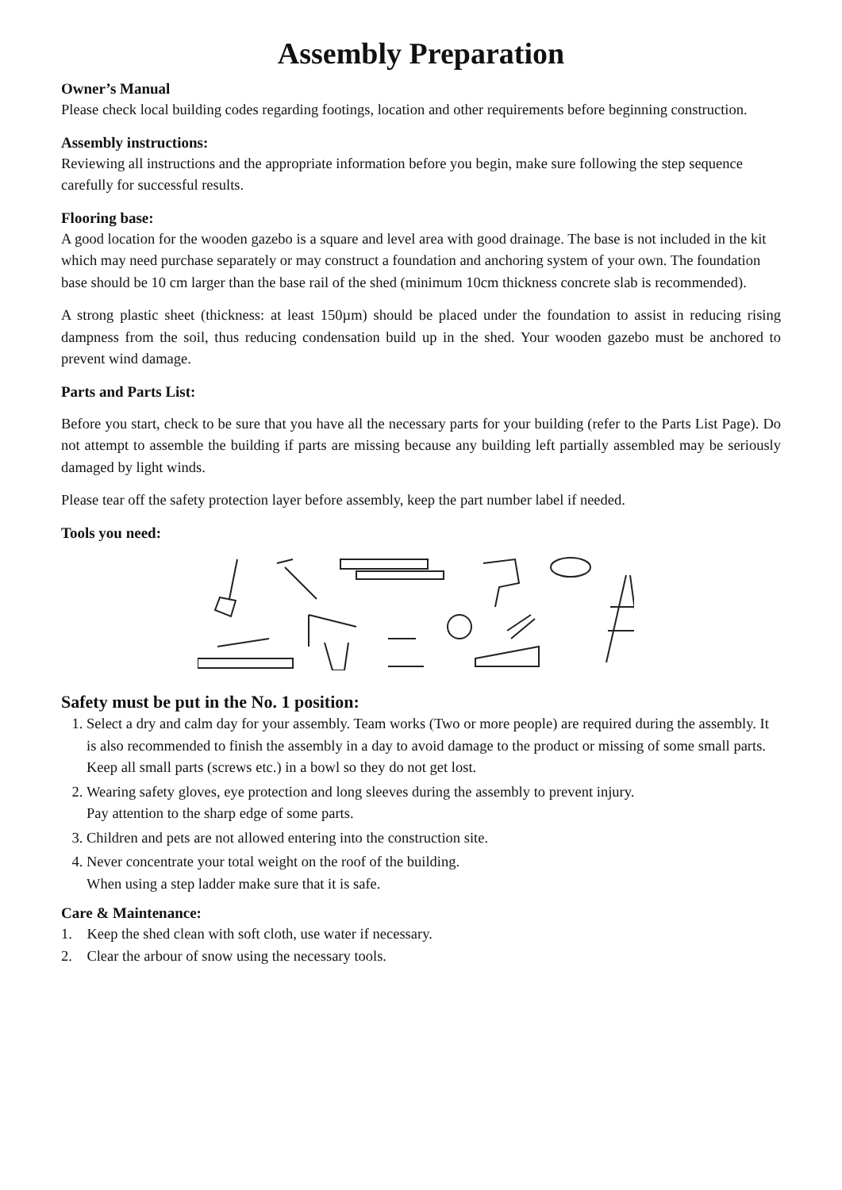Assembly Preparation
Owner’s Manual
Please check local building codes regarding footings, location and other requirements before beginning construction.
Assembly instructions:
Reviewing all instructions and the appropriate information before you begin, make sure following the step sequence carefully for successful results.
Flooring base:
A good location for the wooden gazebo is a square and level area with good drainage. The base is not included in the kit which may need purchase separately or may construct a foundation and anchoring system of your own. The foundation base should be 10 cm larger than the base rail of the shed (minimum 10cm thickness concrete slab is recommended).
A strong plastic sheet (thickness: at least 150µm) should be placed under the foundation to assist in reducing rising dampness from the soil, thus reducing condensation build up in the shed. Your wooden gazebo must be anchored to prevent wind damage.
Parts and Parts List:
Before you start, check to be sure that you have all the necessary parts for your building (refer to the Parts List Page). Do not attempt to assemble the building if parts are missing because any building left partially assembled may be seriously damaged by light winds.
Please tear off the safety protection layer before assembly, keep the part number label if needed.
Tools you need:
Safety must be put in the No. 1 position:
1. Select a dry and calm day for your assembly. Team works (Two or more people) are required during the assembly. It is also recommended to finish the assembly in a day to avoid damage to the product or missing of some small parts. Keep all small parts (screws etc.) in a bowl so they do not get lost.
2. Wearing safety gloves, eye protection and long sleeves during the assembly to prevent injury.
Pay attention to the sharp edge of some parts.
3. Children and pets are not allowed entering into the construction site.
4. Never concentrate your total weight on the roof of the building.
When using a step ladder make sure that it is safe.
Care & Maintenance:
1. Keep the shed clean with soft cloth, use water if necessary.
2. Clear the arbour of snow using the necessary tools.